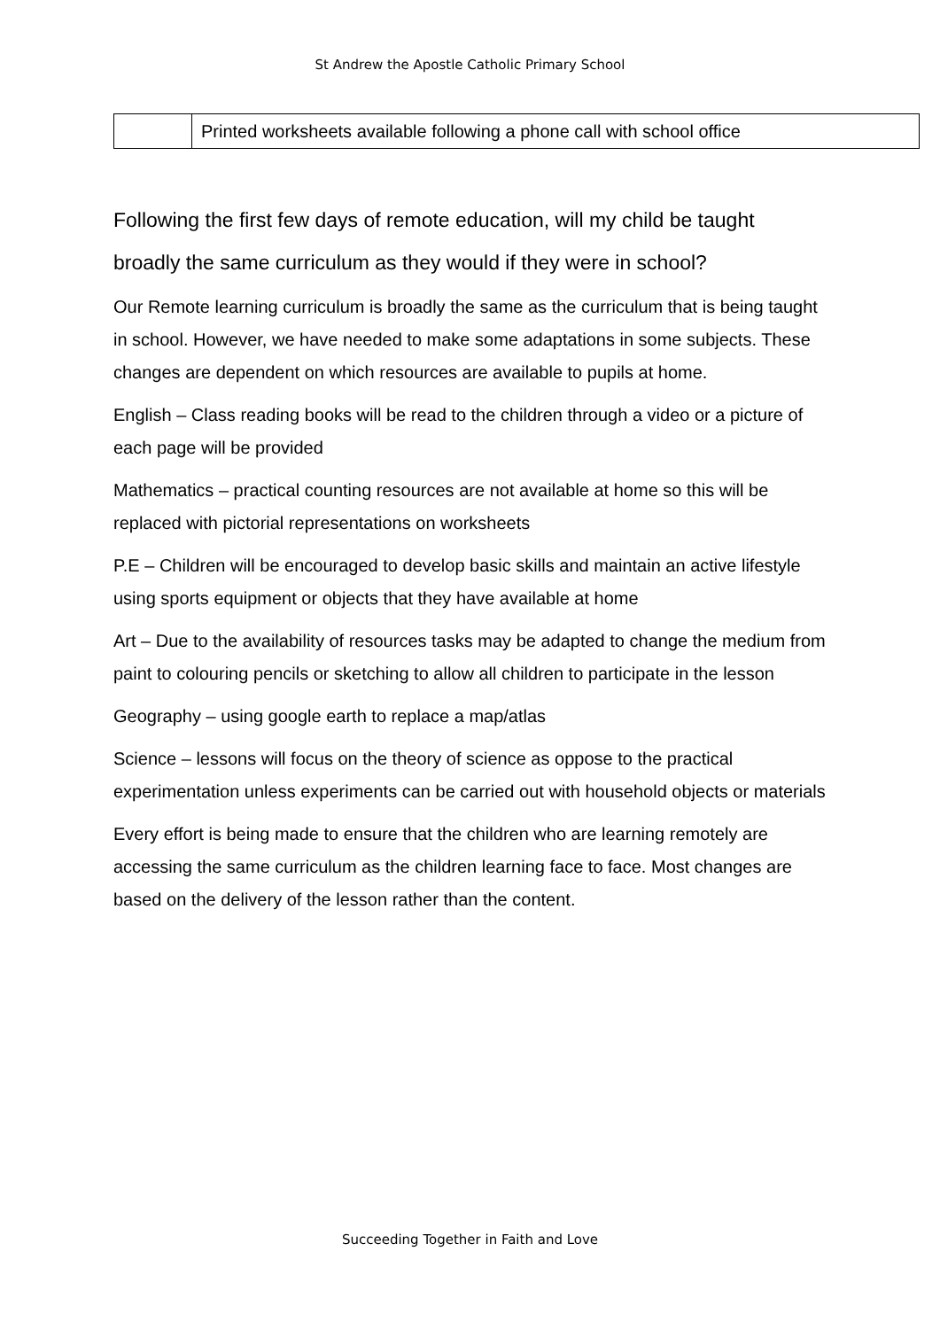St Andrew the Apostle Catholic Primary School
| | Printed worksheets available following a phone call with school office |
Following the first few days of remote education, will my child be taught broadly the same curriculum as they would if they were in school?
Our Remote learning curriculum is broadly the same as the curriculum that is being taught in school. However, we have needed to make some adaptations in some subjects. These changes are dependent on which resources are available to pupils at home.
English – Class reading books will be read to the children through a video or a picture of each page will be provided
Mathematics – practical counting resources are not available at home so this will be replaced with pictorial representations on worksheets
P.E – Children will be encouraged to develop basic skills and maintain an active lifestyle using sports equipment or objects that they have available at home
Art – Due to the availability of resources tasks may be adapted to change the medium from paint to colouring pencils or sketching to allow all children to participate in the lesson
Geography – using google earth to replace a map/atlas
Science – lessons will focus on the theory of science as oppose to the practical experimentation unless experiments can be carried out with household objects or materials
Every effort is being made to ensure that the children who are learning remotely are accessing the same curriculum as the children learning face to face. Most changes are based on the delivery of the lesson rather than the content.
Succeeding Together in Faith and Love